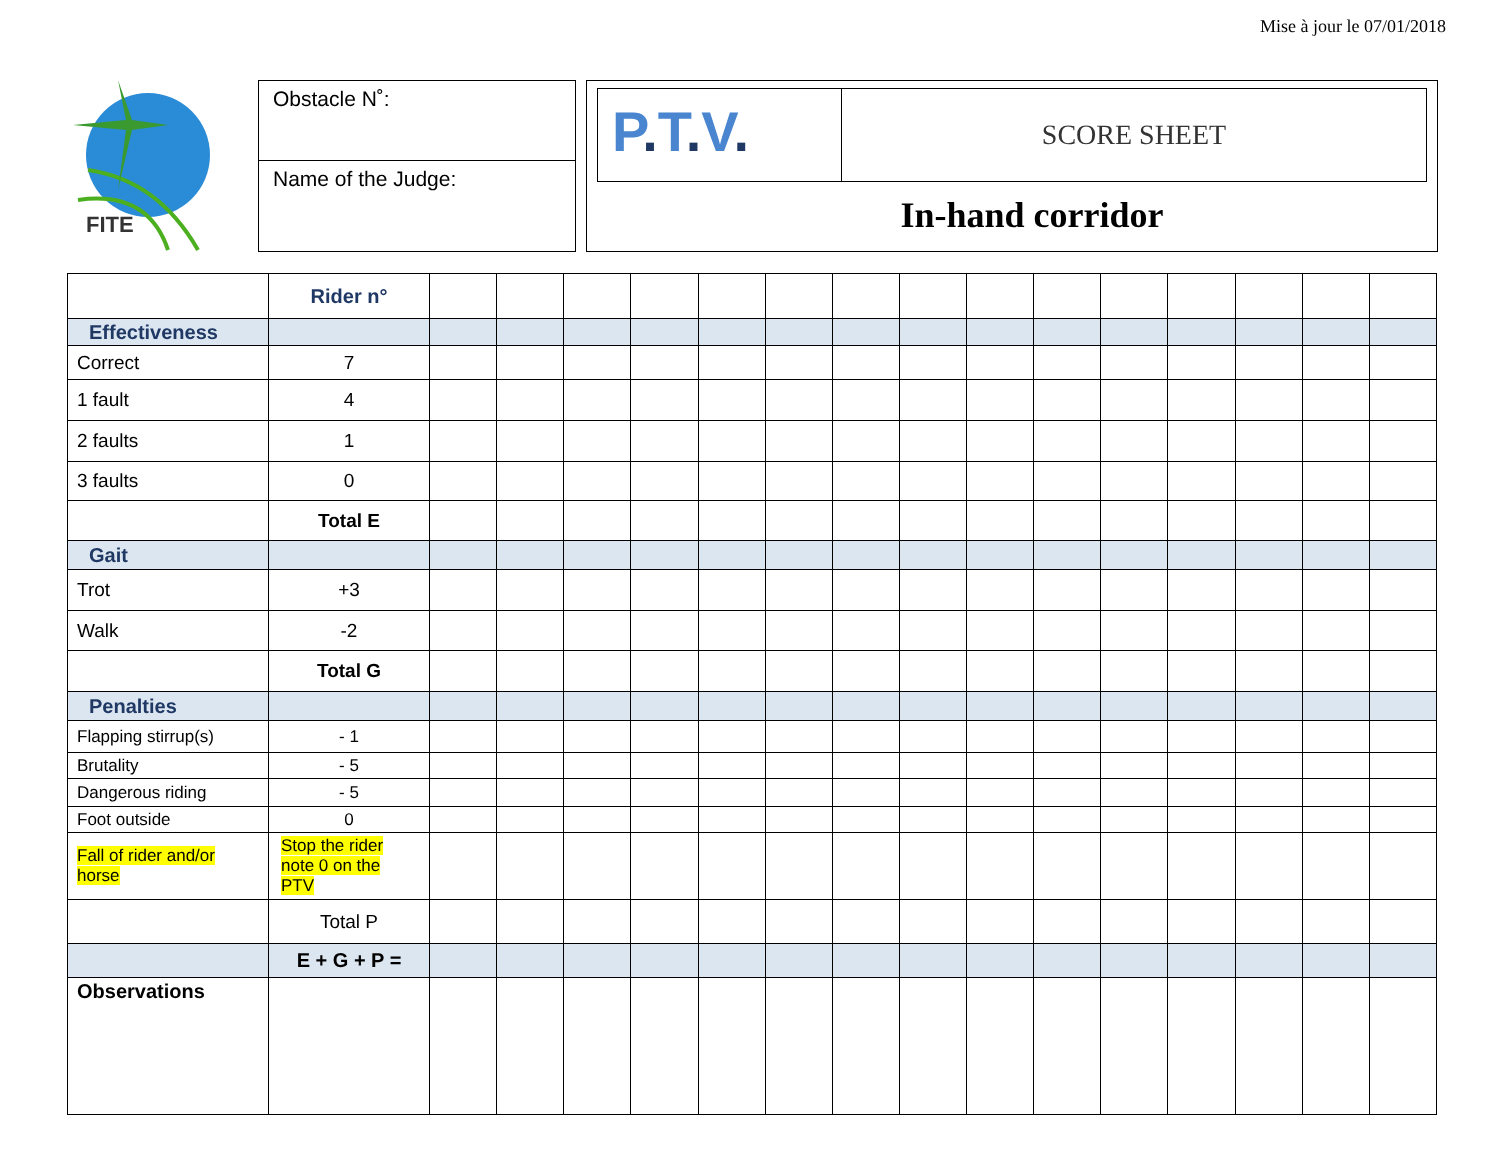Mise à jour le 07/01/2018
FITE
Obstacle N˚:
Name of the Judge:
P. T. V.
SCORE SHEET
In-hand corridor
| | Rider n° | | | | | | | | | | | | | | | |
| Effectiveness | | | | | | | | | | | | | | | | |
| Correct | 7 | | | | | | | | | | | | | | | |
| 1 fault | 4 | | | | | | | | | | | | | | | |
| 2 faults | 1 | | | | | | | | | | | | | | | |
| 3 faults | 0 | | | | | | | | | | | | | | | |
| | Total E | | | | | | | | | | | | | | | |
| Gait | | | | | | | | | | | | | | | | |
| Trot | +3 | | | | | | | | | | | | | | | |
| Walk | -2 | | | | | | | | | | | | | | | |
| | Total G | | | | | | | | | | | | | | | |
| Penalties | | | | | | | | | | | | | | | | |
| Flapping stirrup(s) | - 1 | | | | | | | | | | | | | | | |
| Brutality | - 5 | | | | | | | | | | | | | | | |
| Dangerous riding | - 5 | | | | | | | | | | | | | | | |
| Foot outside | 0 | | | | | | | | | | | | | | | |
| Fall of rider and/or horse | Stop the rider note 0 on the PTV | | | | | | | | | | | | | | | |
| | Total P | | | | | | | | | | | | | | | |
| | E + G + P = | | | | | | | | | | | | | | | |
| Observations | | | | | | | | | | | | | | | | |